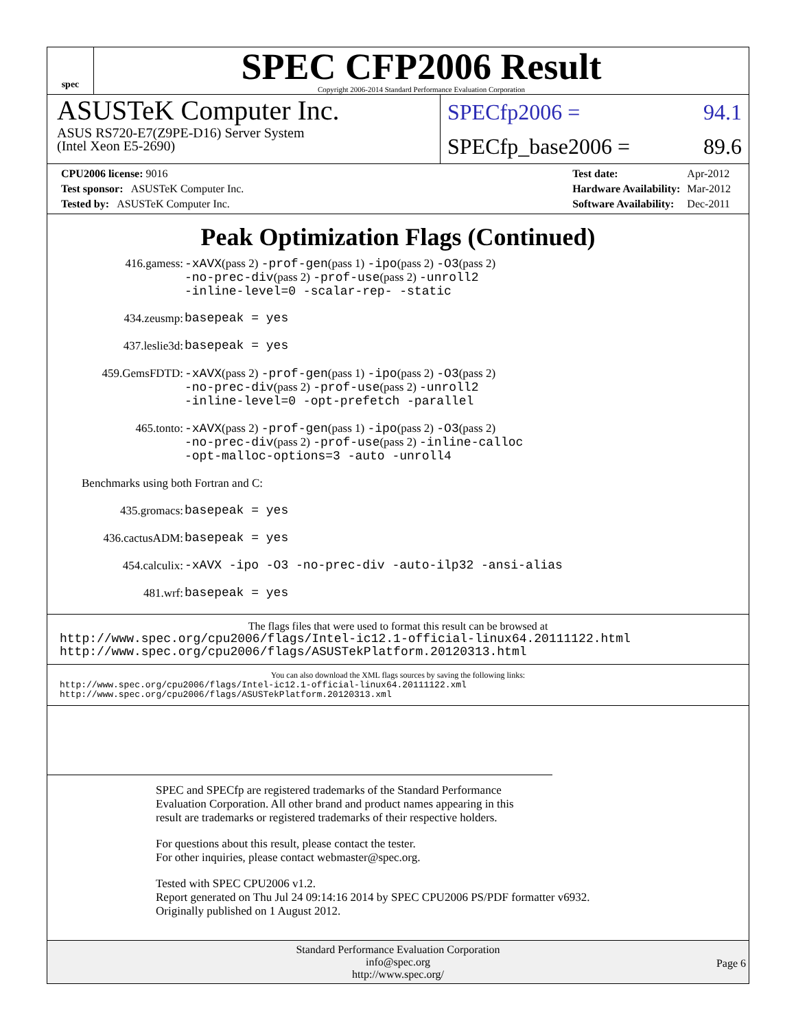spec
SPEC CFP2006 Result
Copyright 2006-2014 Standard Performance Evaluation Corporation
ASUSTeK Computer Inc.
ASUS RS720-E7(Z9PE-D16) Server System
(Intel Xeon E5-2690)
SPECfp2006 = 94.1
SPECfp_base2006 = 89.6
| CPU2006 license: 9016 |
| Test sponsor: ASUSTeK Computer Inc. |
| Tested by: ASUSTeK Computer Inc. |
| Test date: | Apr-2012 |
| Hardware Availability: | Mar-2012 |
| Software Availability: | Dec-2011 |
Peak Optimization Flags (Continued)
| 416.gamess: | -xAVX (pass 2) -prof-gen (pass 1) -ipo (pass 2) -O3 (pass 2) -no-prec-div (pass 2) -prof-use (pass 2) -unroll2 -inline-level=0 -scalar-rep- -static |
| 434.zeusmp: | basepeak = yes |
| 437.leslie3d: | basepeak = yes |
| 459.GemsFDTD: | -xAVX (pass 2) -prof-gen (pass 1) -ipo (pass 2) -O3 (pass 2) -no-prec-div (pass 2) -prof-use (pass 2) -unroll2 -inline-level=0 -opt-prefetch -parallel |
| 465.tonto: | -xAVX (pass 2) -prof-gen (pass 1) -ipo (pass 2) -O3 (pass 2) -no-prec-div (pass 2) -prof-use (pass 2) -inline-calloc -opt-malloc-options=3 -auto -unroll4 |
| Benchmarks using both Fortran and C: | |
| 435.gromacs: | basepeak = yes |
| 436.cactusADM: | basepeak = yes |
| 454.calculix: | -xAVX -ipo -O3 -no-prec-div -auto-ilp32 -ansi-alias |
| 481.wrf: | basepeak = yes |
The flags files that were used to format this result can be browsed at
http://www.spec.org/cpu2006/flags/Intel-ic12.1-official-linux64.20111122.html
http://www.spec.org/cpu2006/flags/ASUSTekPlatform.20120313.html
You can also download the XML flags sources by saving the following links:
http://www.spec.org/cpu2006/flags/Intel-ic12.1-official-linux64.20111122.xml
http://www.spec.org/cpu2006/flags/ASUSTekPlatform.20120313.xml
SPEC and SPECfp are registered trademarks of the Standard Performance Evaluation Corporation. All other brand and product names appearing in this result are trademarks or registered trademarks of their respective holders.
For questions about this result, please contact the tester.
For other inquiries, please contact webmaster@spec.org.
Tested with SPEC CPU2006 v1.2.
Report generated on Thu Jul 24 09:14:16 2014 by SPEC CPU2006 PS/PDF formatter v6932.
Originally published on 1 August 2012.
Standard Performance Evaluation Corporation
info@spec.org
http://www.spec.org/
Page 6